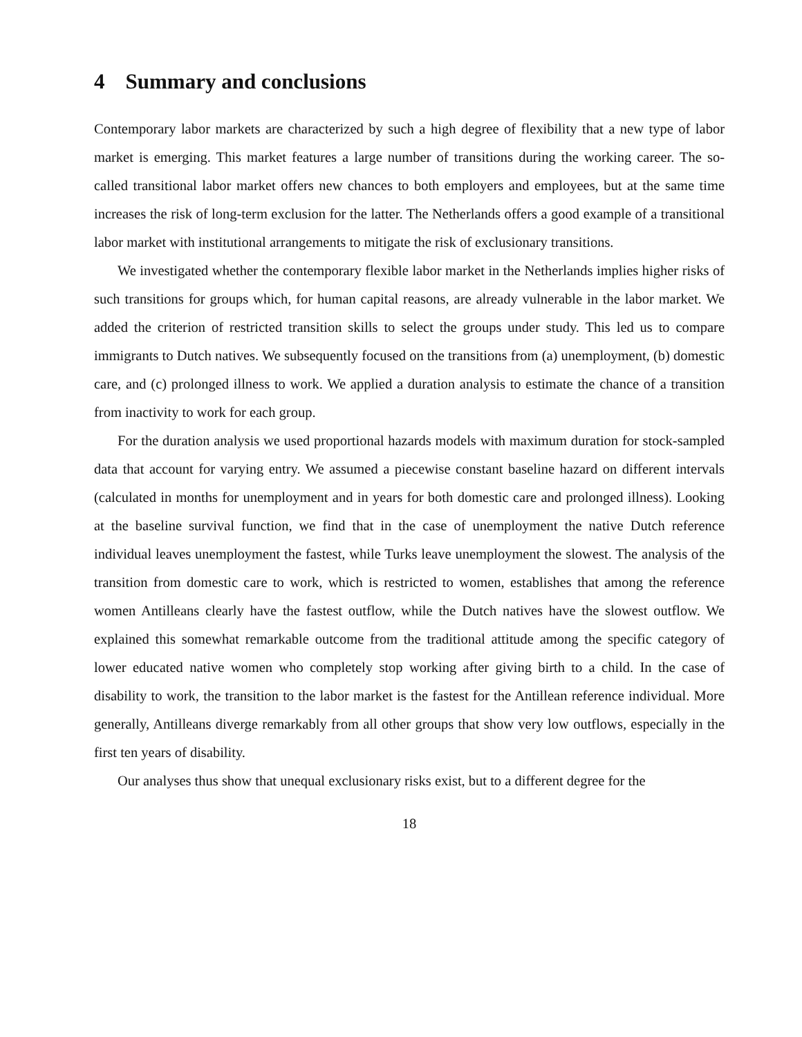4 Summary and conclusions
Contemporary labor markets are characterized by such a high degree of flexibility that a new type of labor market is emerging. This market features a large number of transitions during the working career. The so-called transitional labor market offers new chances to both employers and employees, but at the same time increases the risk of long-term exclusion for the latter. The Netherlands offers a good example of a transitional labor market with institutional arrangements to mitigate the risk of exclusionary transitions.
We investigated whether the contemporary flexible labor market in the Netherlands implies higher risks of such transitions for groups which, for human capital reasons, are already vulnerable in the labor market. We added the criterion of restricted transition skills to select the groups under study. This led us to compare immigrants to Dutch natives. We subsequently focused on the transitions from (a) unemployment, (b) domestic care, and (c) prolonged illness to work. We applied a duration analysis to estimate the chance of a transition from inactivity to work for each group.
For the duration analysis we used proportional hazards models with maximum duration for stock-sampled data that account for varying entry. We assumed a piecewise constant baseline hazard on different intervals (calculated in months for unemployment and in years for both domestic care and prolonged illness). Looking at the baseline survival function, we find that in the case of unemployment the native Dutch reference individual leaves unemployment the fastest, while Turks leave unemployment the slowest. The analysis of the transition from domestic care to work, which is restricted to women, establishes that among the reference women Antilleans clearly have the fastest outflow, while the Dutch natives have the slowest outflow. We explained this somewhat remarkable outcome from the traditional attitude among the specific category of lower educated native women who completely stop working after giving birth to a child. In the case of disability to work, the transition to the labor market is the fastest for the Antillean reference individual. More generally, Antilleans diverge remarkably from all other groups that show very low outflows, especially in the first ten years of disability.
Our analyses thus show that unequal exclusionary risks exist, but to a different degree for the
18